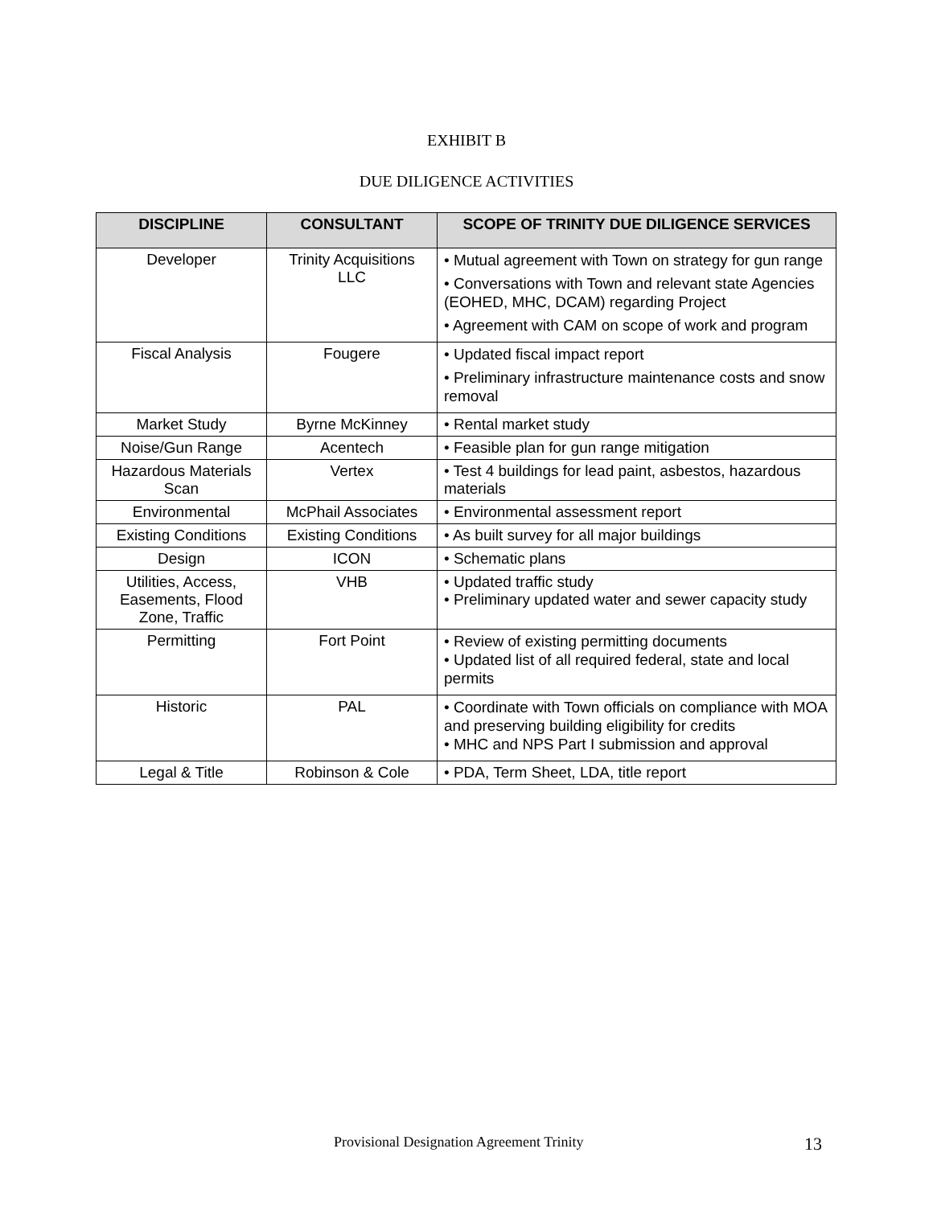EXHIBIT B
DUE DILIGENCE ACTIVITIES
| DISCIPLINE | CONSULTANT | SCOPE OF TRINITY DUE DILIGENCE SERVICES |
| --- | --- | --- |
| Developer | Trinity Acquisitions LLC | • Mutual agreement with Town on strategy for gun range • Conversations with Town and relevant state Agencies (EOHED, MHC, DCAM) regarding Project • Agreement with CAM on scope of work and program |
| Fiscal Analysis | Fougere | • Updated fiscal impact report • Preliminary infrastructure maintenance costs and snow removal |
| Market Study | Byrne McKinney | • Rental market study |
| Noise/Gun Range | Acentech | • Feasible plan for gun range mitigation |
| Hazardous Materials Scan | Vertex | • Test 4 buildings for lead paint, asbestos, hazardous materials |
| Environmental | McPhail Associates | • Environmental assessment report |
| Existing Conditions | Existing Conditions | • As built survey for all major buildings |
| Design | ICON | • Schematic plans |
| Utilities, Access, Easements, Flood Zone, Traffic | VHB | • Updated traffic study • Preliminary updated water and sewer capacity study |
| Permitting | Fort Point | • Review of existing permitting documents • Updated list of all required federal, state and local permits |
| Historic | PAL | • Coordinate with Town officials on compliance with MOA and preserving building eligibility for credits • MHC and NPS Part I submission and approval |
| Legal & Title | Robinson & Cole | • PDA, Term Sheet, LDA, title report |
Provisional Designation Agreement Trinity 13